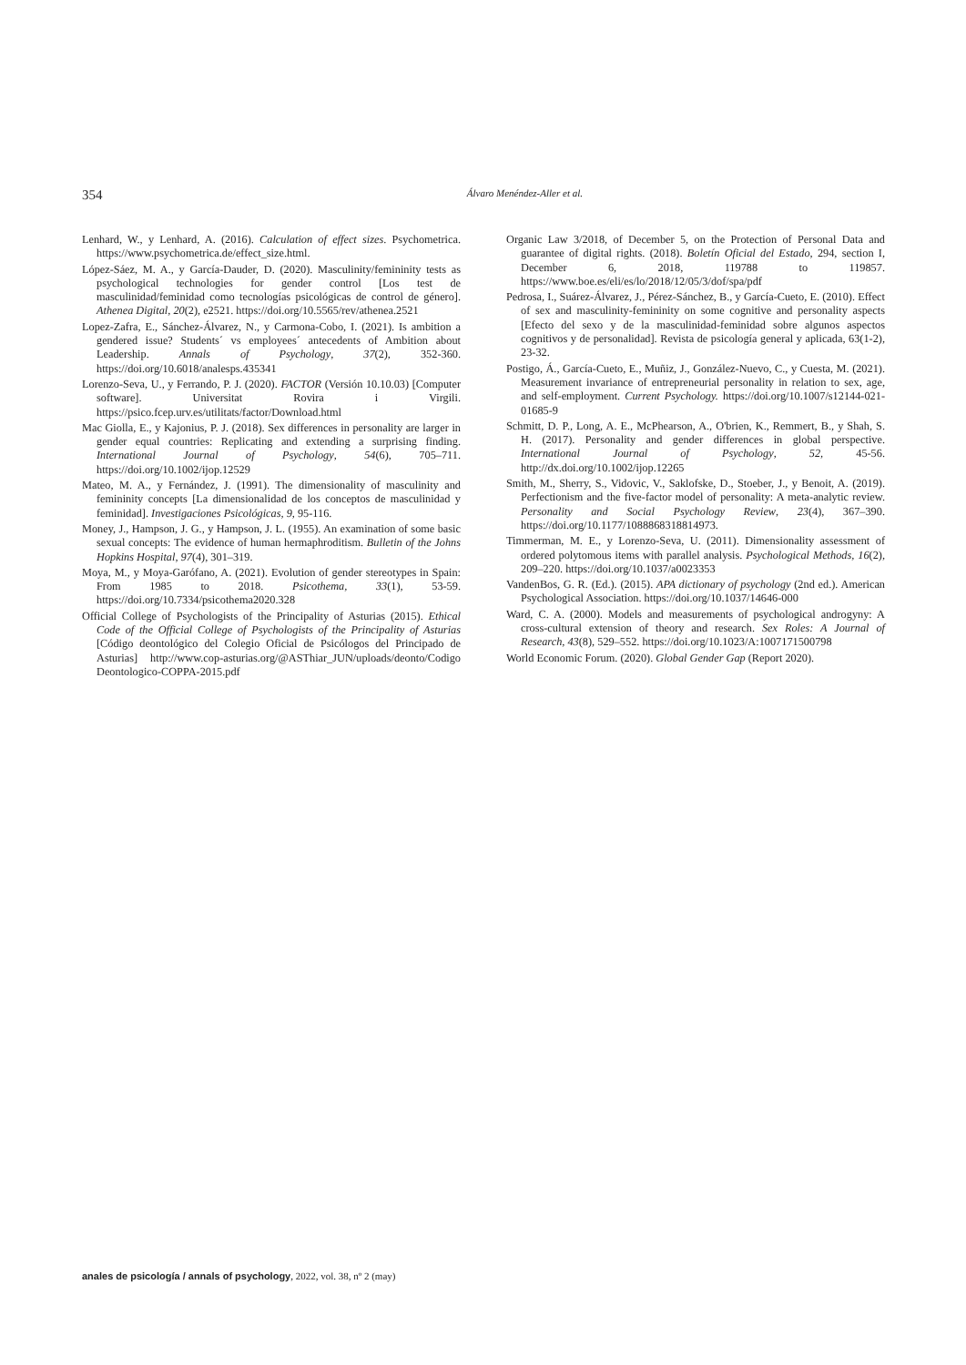354 Álvaro Menéndez-Aller et al.
Lenhard, W., y Lenhard, A. (2016). Calculation of effect sizes. Psychometrica. https://www.psychometrica.de/effect_size.html.
López-Sáez, M. A., y García-Dauder, D. (2020). Masculinity/femininity tests as psychological technologies for gender control [Los test de masculinidad/feminidad como tecnologías psicológicas de control de género]. Athenea Digital, 20(2), e2521. https://doi.org/10.5565/rev/athenea.2521
Lopez-Zafra, E., Sánchez-Álvarez, N., y Carmona-Cobo, I. (2021). Is ambition a gendered issue? Students´ vs employees´ antecedents of Ambition about Leadership. Annals of Psychology, 37(2), 352-360. https://doi.org/10.6018/analesps.435341
Lorenzo-Seva, U., y Ferrando, P. J. (2020). FACTOR (Versión 10.10.03) [Computer software]. Universitat Rovira i Virgili. https://psico.fcep.urv.es/utilitats/factor/Download.html
Mac Giolla, E., y Kajonius, P. J. (2018). Sex differences in personality are larger in gender equal countries: Replicating and extending a surprising finding. International Journal of Psychology, 54(6), 705–711. https://doi.org/10.1002/ijop.12529
Mateo, M. A., y Fernández, J. (1991). The dimensionality of masculinity and femininity concepts [La dimensionalidad de los conceptos de masculinidad y feminidad]. Investigaciones Psicológicas, 9, 95-116.
Money, J., Hampson, J. G., y Hampson, J. L. (1955). An examination of some basic sexual concepts: The evidence of human hermaphroditism. Bulletin of the Johns Hopkins Hospital, 97(4), 301–319.
Moya, M., y Moya-Garófano, A. (2021). Evolution of gender stereotypes in Spain: From 1985 to 2018. Psicothema, 33(1), 53-59. https://doi.org/10.7334/psicothema2020.328
Official College of Psychologists of the Principality of Asturias (2015). Ethical Code of the Official College of Psychologists of the Principality of Asturias [Código deontológico del Colegio Oficial de Psicólogos del Principado de Asturias] http://www.cop-asturias.org/@ASThiar_JUN/uploads/deonto/Codigo Deontologico-COPPA-2015.pdf
Organic Law 3/2018, of December 5, on the Protection of Personal Data and guarantee of digital rights. (2018). Boletín Oficial del Estado, 294, section I, December 6, 2018, 119788 to 119857. https://www.boe.es/eli/es/lo/2018/12/05/3/dof/spa/pdf
Pedrosa, I., Suárez-Álvarez, J., Pérez-Sánchez, B., y García-Cueto, E. (2010). Effect of sex and masculinity-femininity on some cognitive and personality aspects [Efecto del sexo y de la masculinidad-feminidad sobre algunos aspectos cognitivos y de personalidad]. Revista de psicología general y aplicada, 63(1-2), 23-32.
Postigo, Á., García-Cueto, E., Muñiz, J., González-Nuevo, C., y Cuesta, M. (2021). Measurement invariance of entrepreneurial personality in relation to sex, age, and self-employment. Current Psychology. https://doi.org/10.1007/s12144-021-01685-9
Schmitt, D. P., Long, A. E., McPhearson, A., O'brien, K., Remmert, B., y Shah, S. H. (2017). Personality and gender differences in global perspective. International Journal of Psychology, 52, 45-56. http://dx.doi.org/10.1002/ijop.12265
Smith, M., Sherry, S., Vidovic, V., Saklofske, D., Stoeber, J., y Benoit, A. (2019). Perfectionism and the five-factor model of personality: A meta-analytic review. Personality and Social Psychology Review, 23(4), 367–390. https://doi.org/10.1177/1088868318814973.
Timmerman, M. E., y Lorenzo-Seva, U. (2011). Dimensionality assessment of ordered polytomous items with parallel analysis. Psychological Methods, 16(2), 209–220. https://doi.org/10.1037/a0023353
VandenBos, G. R. (Ed.). (2015). APA dictionary of psychology (2nd ed.). American Psychological Association. https://doi.org/10.1037/14646-000
Ward, C. A. (2000). Models and measurements of psychological androgyny: A cross-cultural extension of theory and research. Sex Roles: A Journal of Research, 43(8), 529–552. https://doi.org/10.1023/A:1007171500798
World Economic Forum. (2020). Global Gender Gap (Report 2020).
anales de psicología / annals of psychology, 2022, vol. 38, nº 2 (may)